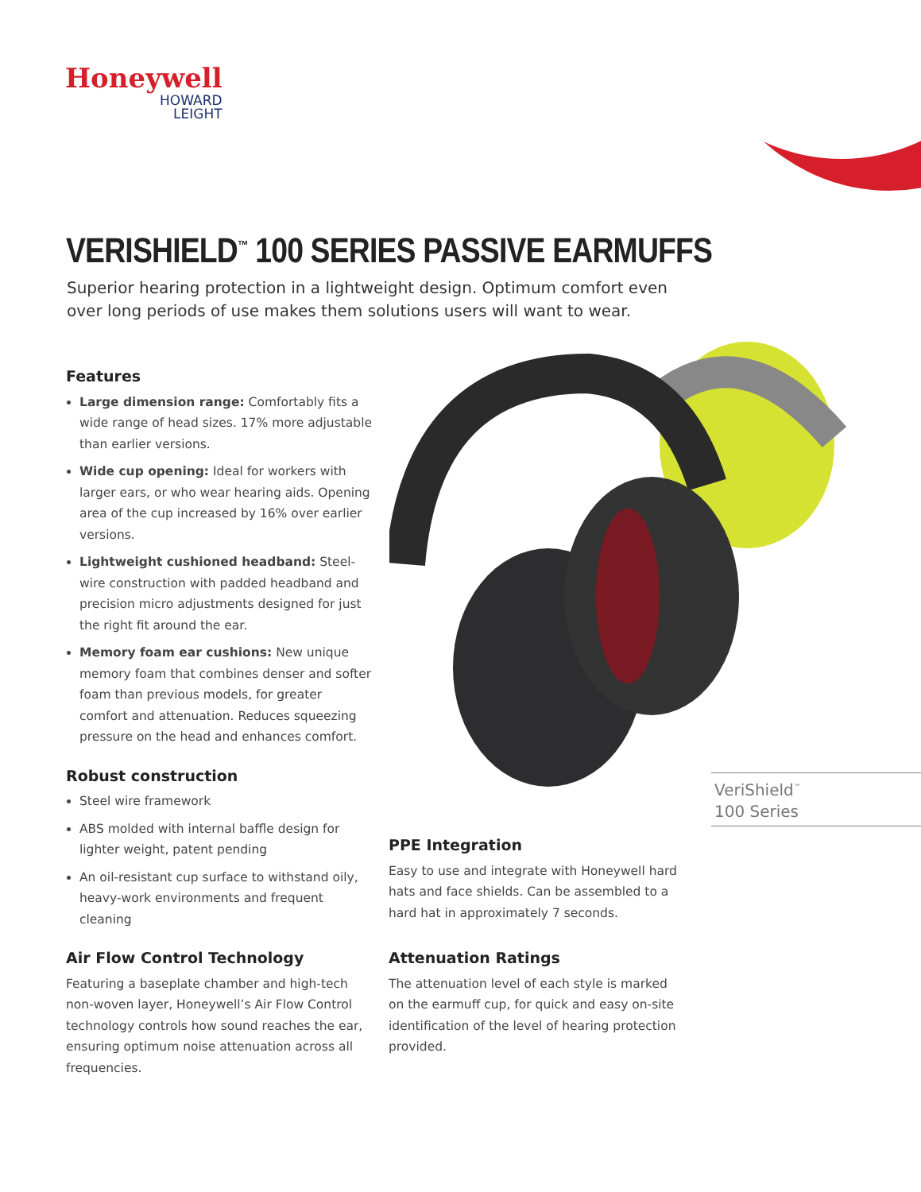Honeywell
HOWARD
LEIGHT
VERISHIELD<sup>™</sup> 100 SERIES PASSIVE EARMUFFS
Superior hearing protection in a lightweight design. Optimum comfort even over long periods of use makes them solutions users will want to wear.
Features
Large dimension range: Comfortably fits a wide range of head sizes. 17% more adjustable than earlier versions.
Wide cup opening: Ideal for workers with larger ears, or who wear hearing aids. Opening area of the cup increased by 16% over earlier versions.
Lightweight cushioned headband: Steel-wire construction with padded headband and precision micro adjustments designed for just the right fit around the ear.
Memory foam ear cushions: New unique memory foam that combines denser and softer foam than previous models, for greater comfort and attenuation. Reduces squeezing pressure on the head and enhances comfort.
Robust construction
Steel wire framework
ABS molded with internal baffle design for lighter weight, patent pending
An oil-resistant cup surface to withstand oily, heavy-work environments and frequent cleaning
Air Flow Control Technology
Featuring a baseplate chamber and high-tech non-woven layer, Honeywell’s Air Flow Control technology controls how sound reaches the ear, ensuring optimum noise attenuation across all frequencies.
VeriShield<sup>™</sup>
100 Series
PPE Integration
Easy to use and integrate with Honeywell hard hats and face shields. Can be assembled to a hard hat in approximately 7 seconds.
Attenuation Ratings
The attenuation level of each style is marked on the earmuff cup, for quick and easy on-site identification of the level of hearing protection provided.